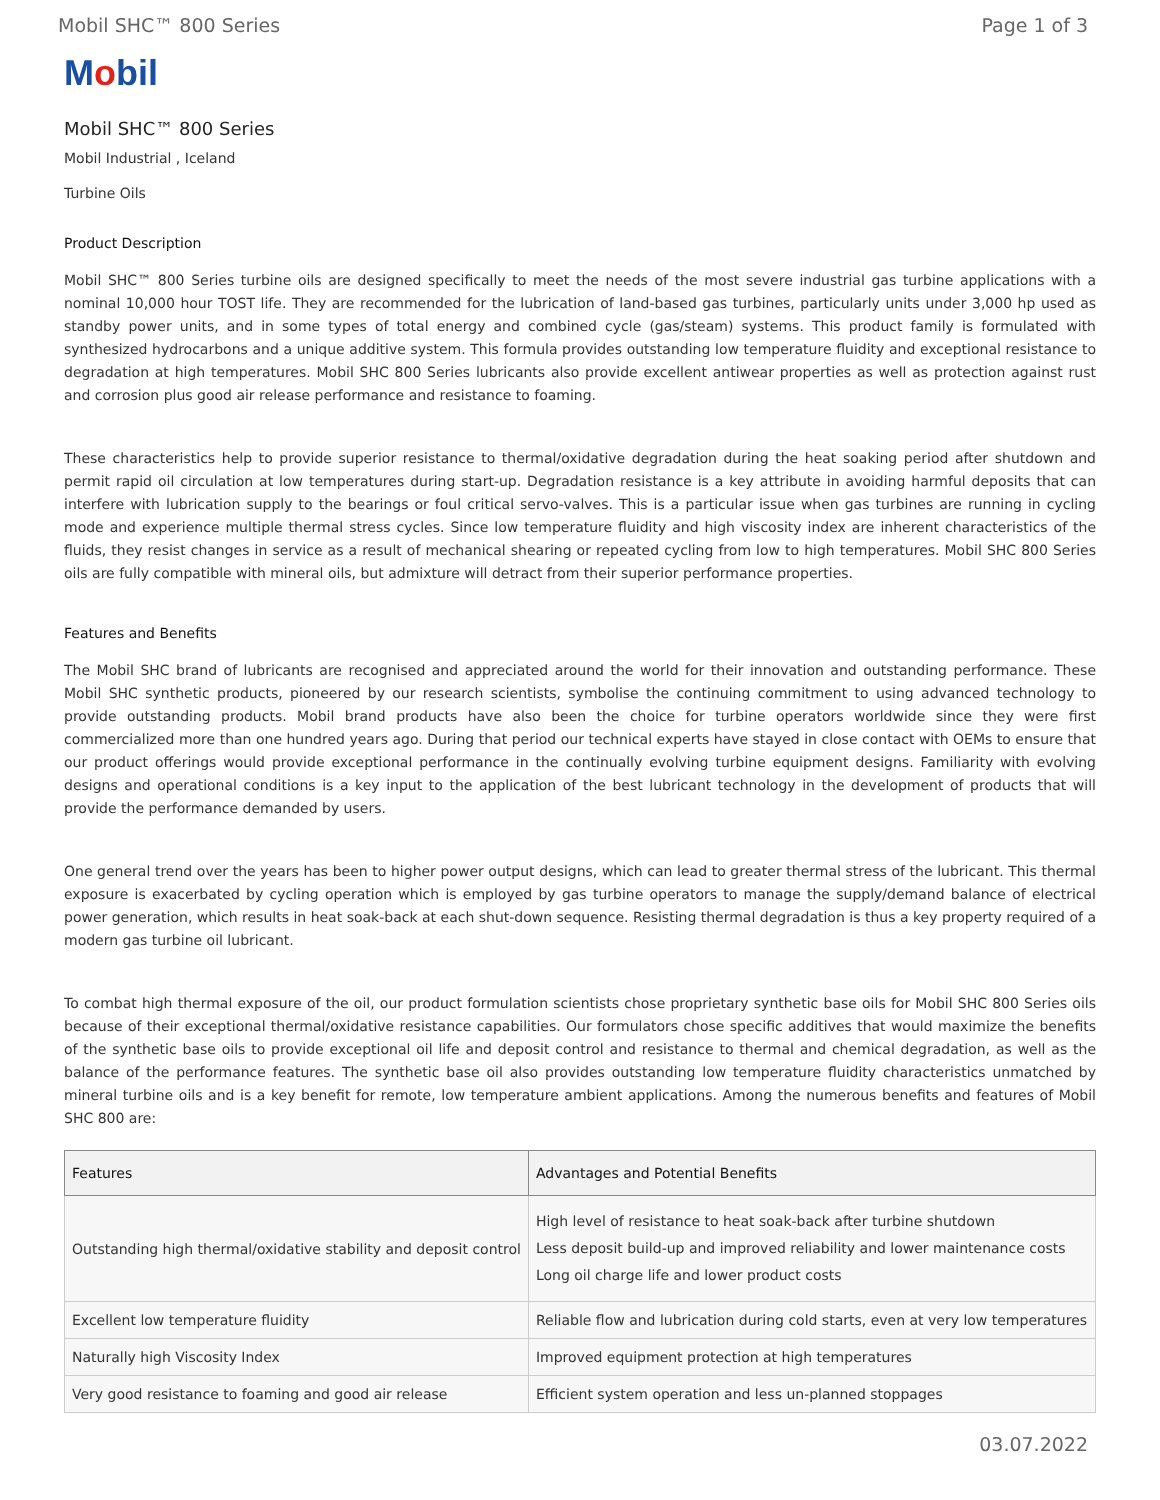Mobil SHC™ 800 Series Page 1 of 3
Mobil
Mobil SHC™ 800 Series
Mobil Industrial , Iceland
Turbine Oils
Product Description
Mobil SHC™ 800 Series turbine oils are designed specifically to meet the needs of the most severe industrial gas turbine applications with a nominal 10,000 hour TOST life. They are recommended for the lubrication of land-based gas turbines, particularly units under 3,000 hp used as standby power units, and in some types of total energy and combined cycle (gas/steam) systems. This product family is formulated with synthesized hydrocarbons and a unique additive system. This formula provides outstanding low temperature fluidity and exceptional resistance to degradation at high temperatures. Mobil SHC 800 Series lubricants also provide excellent antiwear properties as well as protection against rust and corrosion plus good air release performance and resistance to foaming.
These characteristics help to provide superior resistance to thermal/oxidative degradation during the heat soaking period after shutdown and permit rapid oil circulation at low temperatures during start-up. Degradation resistance is a key attribute in avoiding harmful deposits that can interfere with lubrication supply to the bearings or foul critical servo-valves. This is a particular issue when gas turbines are running in cycling mode and experience multiple thermal stress cycles. Since low temperature fluidity and high viscosity index are inherent characteristics of the fluids, they resist changes in service as a result of mechanical shearing or repeated cycling from low to high temperatures. Mobil SHC 800 Series oils are fully compatible with mineral oils, but admixture will detract from their superior performance properties.
Features and Benefits
The Mobil SHC brand of lubricants are recognised and appreciated around the world for their innovation and outstanding performance. These Mobil SHC synthetic products, pioneered by our research scientists, symbolise the continuing commitment to using advanced technology to provide outstanding products. Mobil brand products have also been the choice for turbine operators worldwide since they were first commercialized more than one hundred years ago. During that period our technical experts have stayed in close contact with OEMs to ensure that our product offerings would provide exceptional performance in the continually evolving turbine equipment designs. Familiarity with evolving designs and operational conditions is a key input to the application of the best lubricant technology in the development of products that will provide the performance demanded by users.
One general trend over the years has been to higher power output designs, which can lead to greater thermal stress of the lubricant. This thermal exposure is exacerbated by cycling operation which is employed by gas turbine operators to manage the supply/demand balance of electrical power generation, which results in heat soak-back at each shut-down sequence. Resisting thermal degradation is thus a key property required of a modern gas turbine oil lubricant.
To combat high thermal exposure of the oil, our product formulation scientists chose proprietary synthetic base oils for Mobil SHC 800 Series oils because of their exceptional thermal/oxidative resistance capabilities. Our formulators chose specific additives that would maximize the benefits of the synthetic base oils to provide exceptional oil life and deposit control and resistance to thermal and chemical degradation, as well as the balance of the performance features. The synthetic base oil also provides outstanding low temperature fluidity characteristics unmatched by mineral turbine oils and is a key benefit for remote, low temperature ambient applications. Among the numerous benefits and features of Mobil SHC 800 are:
| Features | Advantages and Potential Benefits |
| --- | --- |
| Outstanding high thermal/oxidative stability and deposit control | High level of resistance to heat soak-back after turbine shutdown Less deposit build-up and improved reliability and lower maintenance costs Long oil charge life and lower product costs |
| Excellent low temperature fluidity | Reliable flow and lubrication during cold starts, even at very low temperatures |
| Naturally high Viscosity Index | Improved equipment protection at high temperatures |
| Very good resistance to foaming and good air release | Efficient system operation and less un-planned stoppages |
03.07.2022